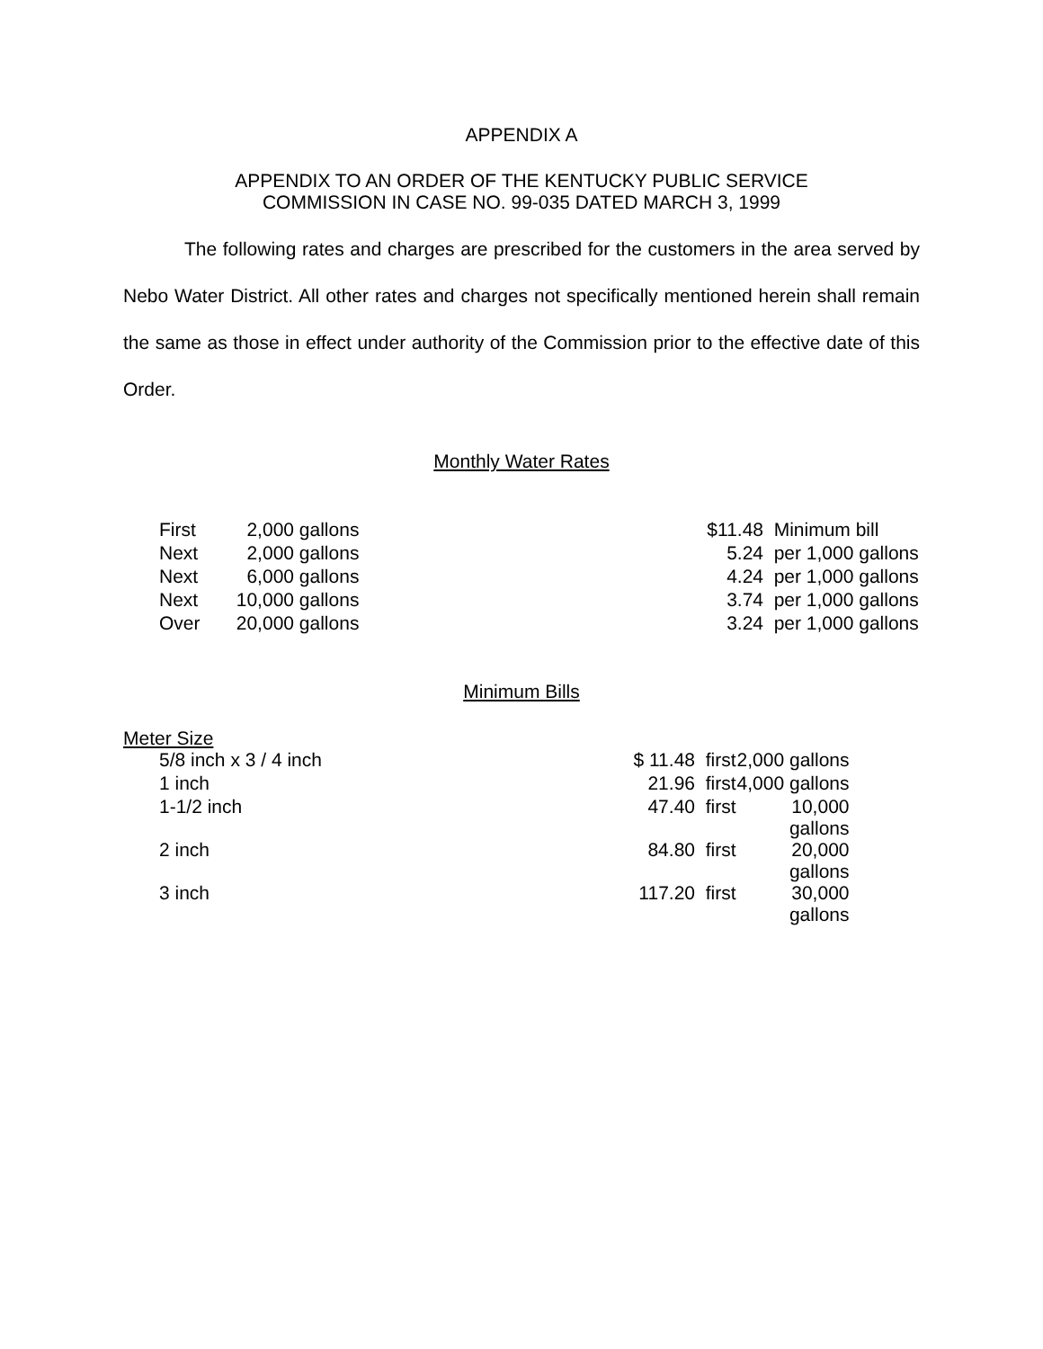APPENDIX A
APPENDIX TO AN ORDER OF THE KENTUCKY PUBLIC SERVICE
COMMISSION IN CASE NO. 99-035 DATED MARCH 3, 1999
The following rates and charges are prescribed for the customers in the area served by Nebo Water District. All other rates and charges not specifically mentioned herein shall remain the same as those in effect under authority of the Commission prior to the effective date of this Order.
Monthly Water Rates
| First | 2,000 | gallons | $11.48 | Minimum bill |
| Next | 2,000 | gallons | 5.24 | per 1,000 gallons |
| Next | 6,000 | gallons | 4.24 | per 1,000 gallons |
| Next | 10,000 | gallons | 3.74 | per 1,000 gallons |
| Over | 20,000 | gallons | 3.24 | per 1,000 gallons |
Minimum Bills
Meter Size
| 5/8 inch x 3 / 4 inch | $ 11.48 | first | 2,000 gallons |
| 1 inch | 21.96 | first | 4,000 gallons |
| 1-1/2 inch | 47.40 | first | 10,000 gallons |
| 2 inch | 84.80 | first | 20,000 gallons |
| 3 inch | 117.20 | first | 30,000 gallons |